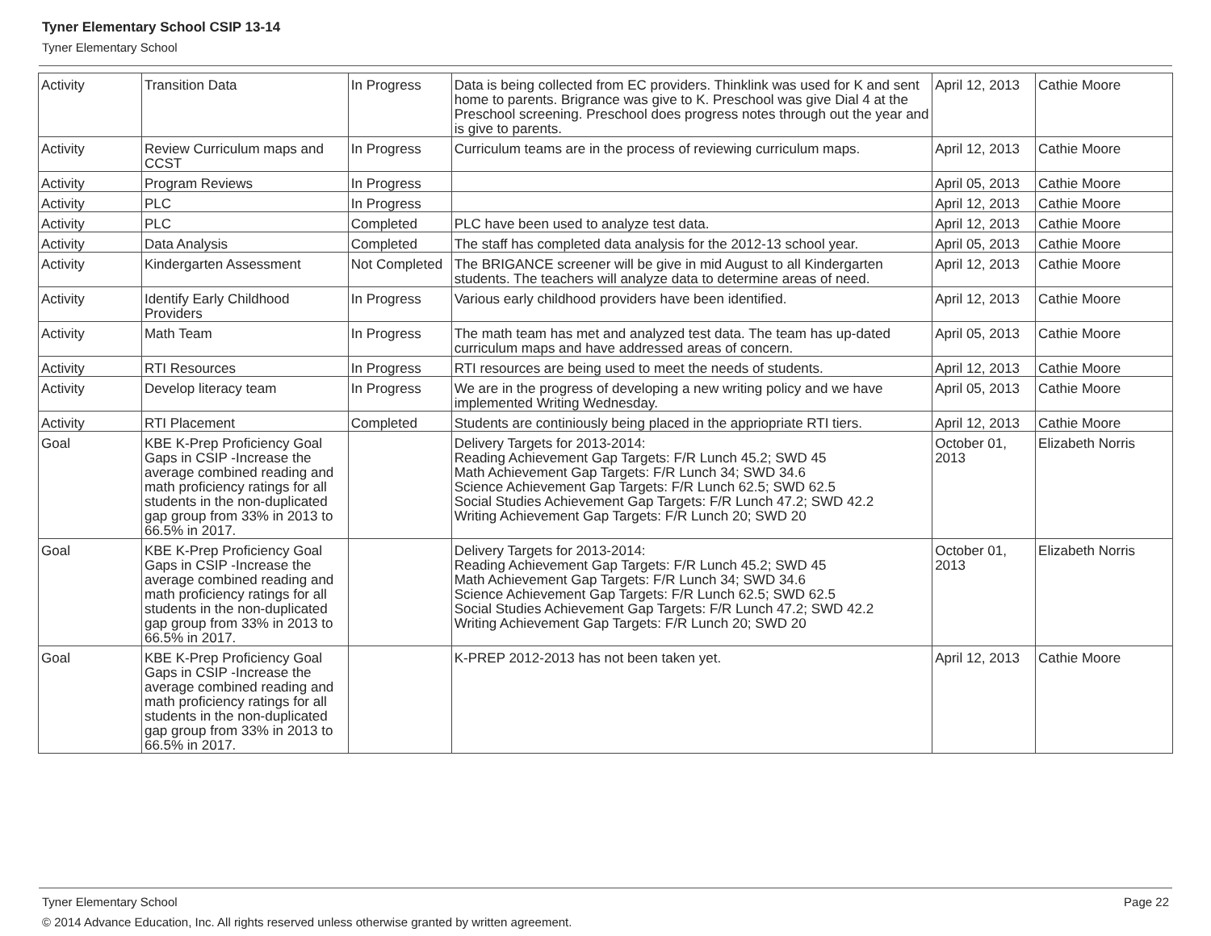Tyner Elementary School CSIP 13-14
Tyner Elementary School
| Activity | Transition Data | In Progress | Data is being collected from EC providers. Thinklink was used for K and sent home to parents. Brigrance was give to K. Preschool was give Dial 4 at the Preschool screening. Preschool does progress notes through out the year and is give to parents. | April 12, 2013 | Cathie Moore |
| Activity | Review Curriculum maps and CCST | In Progress | Curriculum teams are in the process of reviewing curriculum maps. | April 12, 2013 | Cathie Moore |
| Activity | Program Reviews | In Progress | | April 05, 2013 | Cathie Moore |
| Activity | PLC | In Progress | | April 12, 2013 | Cathie Moore |
| Activity | PLC | Completed | PLC have been used to analyze test data. | April 12, 2013 | Cathie Moore |
| Activity | Data Analysis | Completed | The staff has completed data analysis for the 2012-13 school year. | April 05, 2013 | Cathie Moore |
| Activity | Kindergarten Assessment | Not Completed | The BRIGANCE screener will be give in mid August to all Kindergarten students. The teachers will analyze data to determine areas of need. | April 12, 2013 | Cathie Moore |
| Activity | Identify Early Childhood Providers | In Progress | Various early childhood providers have been identified. | April 12, 2013 | Cathie Moore |
| Activity | Math Team | In Progress | The math team has met and analyzed test data. The team has up-dated curriculum maps and have addressed areas of concern. | April 05, 2013 | Cathie Moore |
| Activity | RTI Resources | In Progress | RTI resources are being used to meet the needs of students. | April 12, 2013 | Cathie Moore |
| Activity | Develop literacy team | In Progress | We are in the progress of developing a new writing policy and we have implemented Writing Wednesday. | April 05, 2013 | Cathie Moore |
| Activity | RTI Placement | Completed | Students are continiously being placed in the appriopriate RTI tiers. | April 12, 2013 | Cathie Moore |
| Goal | KBE K-Prep Proficiency Goal Gaps in CSIP -Increase the average combined reading and math proficiency ratings for all students in the non-duplicated gap group from 33% in 2013 to 66.5% in 2017. | | Delivery Targets for 2013-2014: Reading Achievement Gap Targets: F/R Lunch 45.2; SWD 45 Math Achievement Gap Targets: F/R Lunch 34; SWD 34.6 Science Achievement Gap Targets: F/R Lunch 62.5; SWD 62.5 Social Studies Achievement Gap Targets: F/R Lunch 47.2; SWD 42.2 Writing Achievement Gap Targets: F/R Lunch 20; SWD 20 | October 01, 2013 | Elizabeth Norris |
| Goal | KBE K-Prep Proficiency Goal Gaps in CSIP -Increase the average combined reading and math proficiency ratings for all students in the non-duplicated gap group from 33% in 2013 to 66.5% in 2017. | | Delivery Targets for 2013-2014: Reading Achievement Gap Targets: F/R Lunch 45.2; SWD 45 Math Achievement Gap Targets: F/R Lunch 34; SWD 34.6 Science Achievement Gap Targets: F/R Lunch 62.5; SWD 62.5 Social Studies Achievement Gap Targets: F/R Lunch 47.2; SWD 42.2 Writing Achievement Gap Targets: F/R Lunch 20; SWD 20 | October 01, 2013 | Elizabeth Norris |
| Goal | KBE K-Prep Proficiency Goal Gaps in CSIP -Increase the average combined reading and math proficiency ratings for all students in the non-duplicated gap group from 33% in 2013 to 66.5% in 2017. | | K-PREP 2012-2013 has not been taken yet. | April 12, 2013 | Cathie Moore |
Tyner Elementary School Page 22
© 2014 Advance Education, Inc. All rights reserved unless otherwise granted by written agreement.